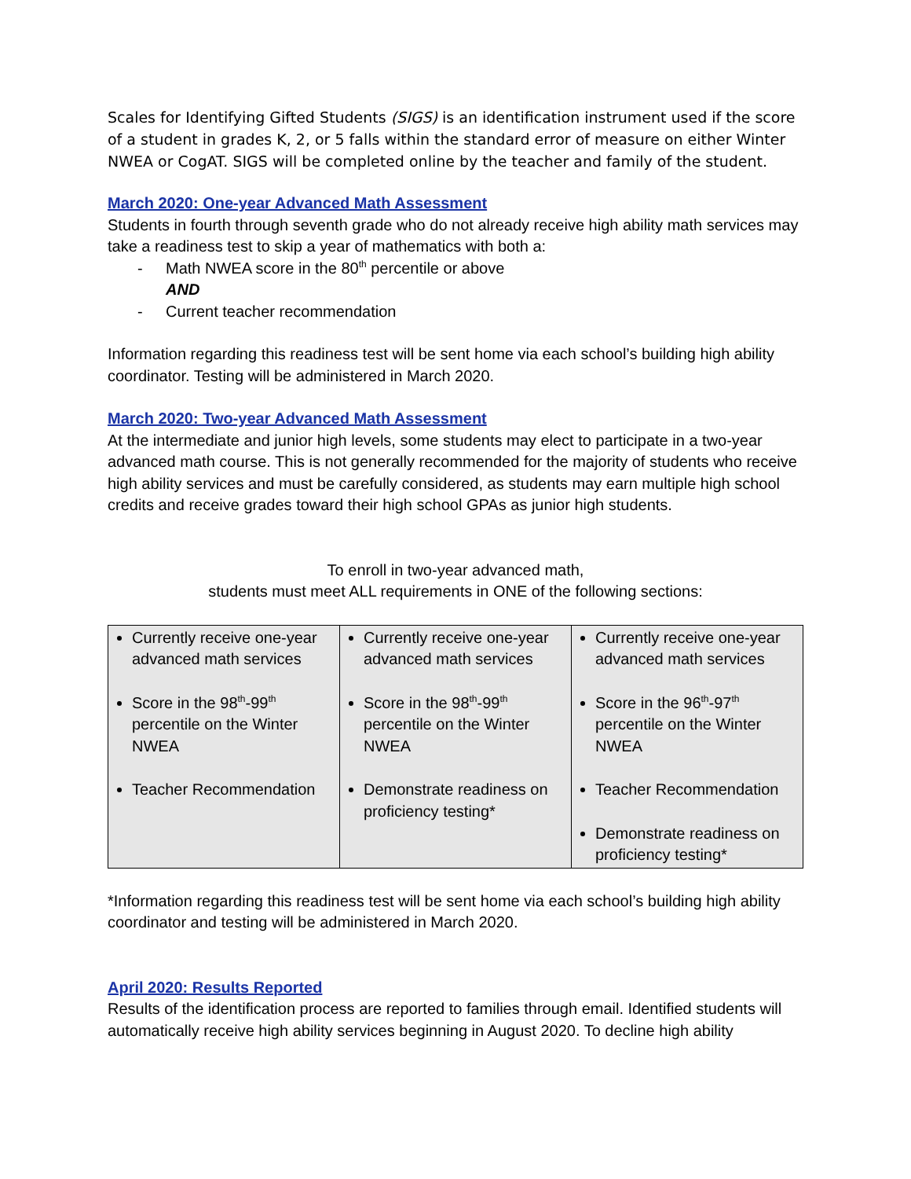Scales for Identifying Gifted Students (SIGS) is an identification instrument used if the score of a student in grades K, 2, or 5 falls within the standard error of measure on either Winter NWEA or CogAT. SIGS will be completed online by the teacher and family of the student.
March 2020: One-year Advanced Math Assessment
Students in fourth through seventh grade who do not already receive high ability math services may take a readiness test to skip a year of mathematics with both a:
- Math NWEA score in the 80<sup>th</sup> percentile or above
AND
- Current teacher recommendation
Information regarding this readiness test will be sent home via each school’s building high ability coordinator. Testing will be administered in March 2020.
March 2020: Two-year Advanced Math Assessment
At the intermediate and junior high levels, some students may elect to participate in a two-year advanced math course. This is not generally recommended for the majority of students who receive high ability services and must be carefully considered, as students may earn multiple high school credits and receive grades toward their high school GPAs as junior high students.
To enroll in two-year advanced math,
students must meet ALL requirements in ONE of the following sections:
| Currently receive one-year advanced math services Score in the 98<sup>th</sup>-99<sup>th</sup> percentile on the Winter NWEA Teacher Recommendation | Currently receive one-year advanced math services Score in the 98<sup>th</sup>-99<sup>th</sup> percentile on the Winter NWEA Demonstrate readiness on proficiency testing* | Currently receive one-year advanced math services Score in the 96<sup>th</sup>-97<sup>th</sup> percentile on the Winter NWEA Teacher Recommendation Demonstrate readiness on proficiency testing* |
*Information regarding this readiness test will be sent home via each school’s building high ability coordinator and testing will be administered in March 2020.
April 2020: Results Reported
Results of the identification process are reported to families through email. Identified students will automatically receive high ability services beginning in August 2020. To decline high ability